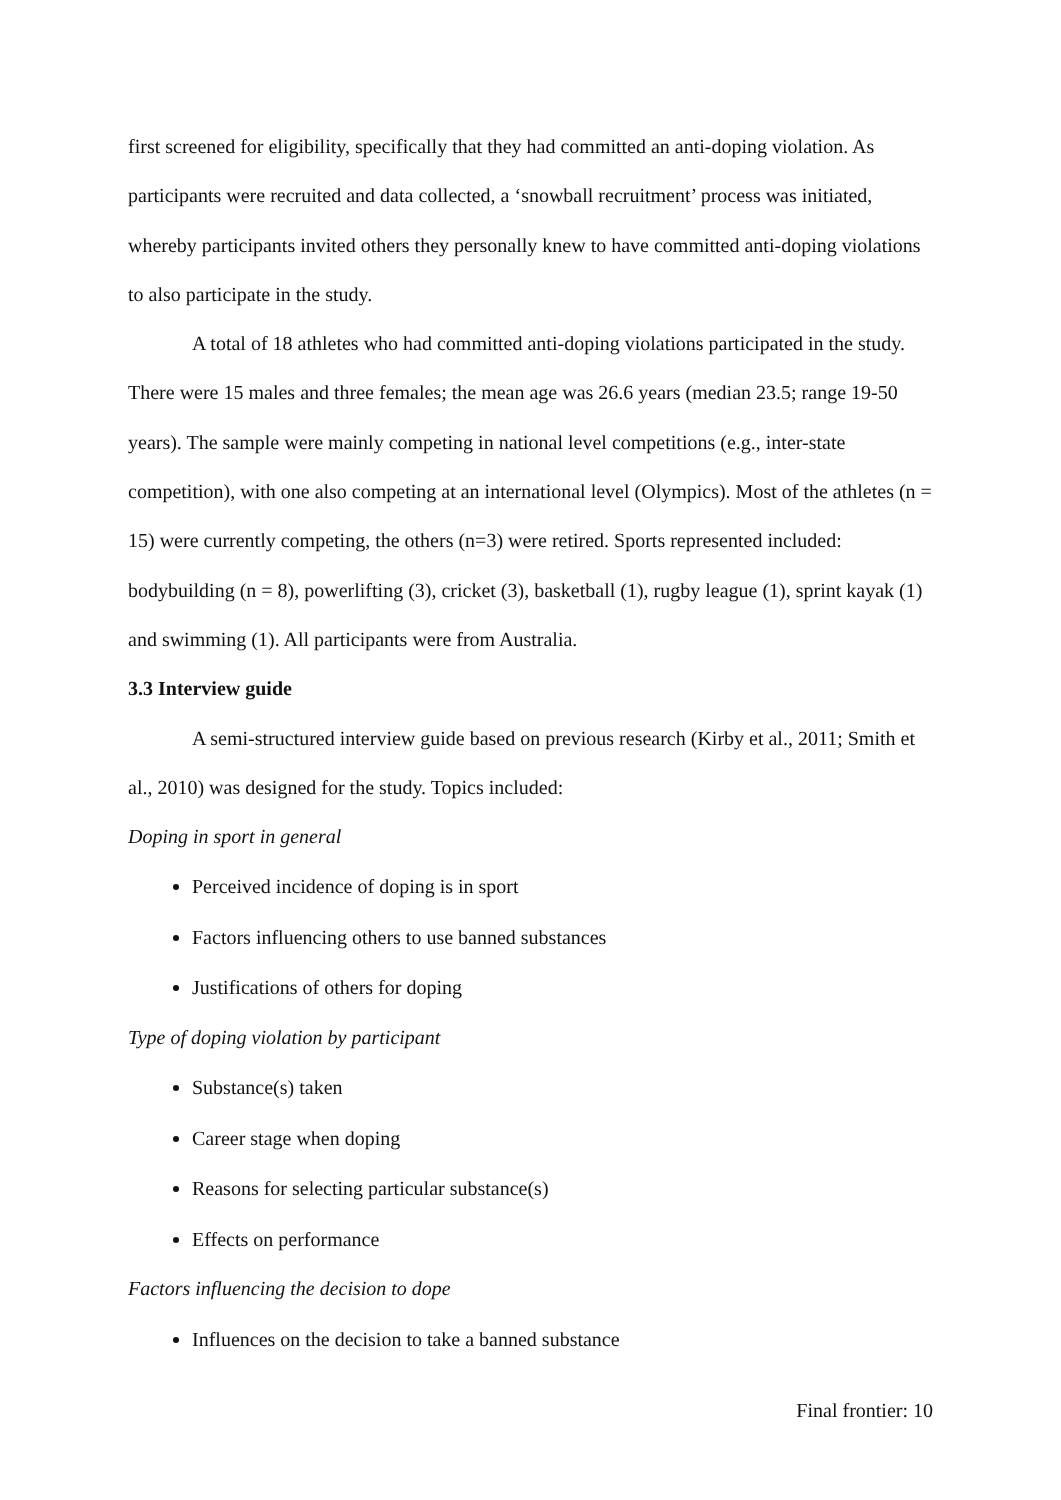first screened for eligibility, specifically that they had committed an anti-doping violation. As participants were recruited and data collected, a ‘snowball recruitment’ process was initiated, whereby participants invited others they personally knew to have committed anti-doping violations to also participate in the study.
A total of 18 athletes who had committed anti-doping violations participated in the study. There were 15 males and three females; the mean age was 26.6 years (median 23.5; range 19-50 years). The sample were mainly competing in national level competitions (e.g., inter-state competition), with one also competing at an international level (Olympics). Most of the athletes (n = 15) were currently competing, the others (n=3) were retired. Sports represented included: bodybuilding (n = 8), powerlifting (3), cricket (3), basketball (1), rugby league (1), sprint kayak (1) and swimming (1). All participants were from Australia.
3.3 Interview guide
A semi-structured interview guide based on previous research (Kirby et al., 2011; Smith et al., 2010) was designed for the study. Topics included:
Doping in sport in general
Perceived incidence of doping is in sport
Factors influencing others to use banned substances
Justifications of others for doping
Type of doping violation by participant
Substance(s) taken
Career stage when doping
Reasons for selecting particular substance(s)
Effects on performance
Factors influencing the decision to dope
Influences on the decision to take a banned substance
Final frontier: 10